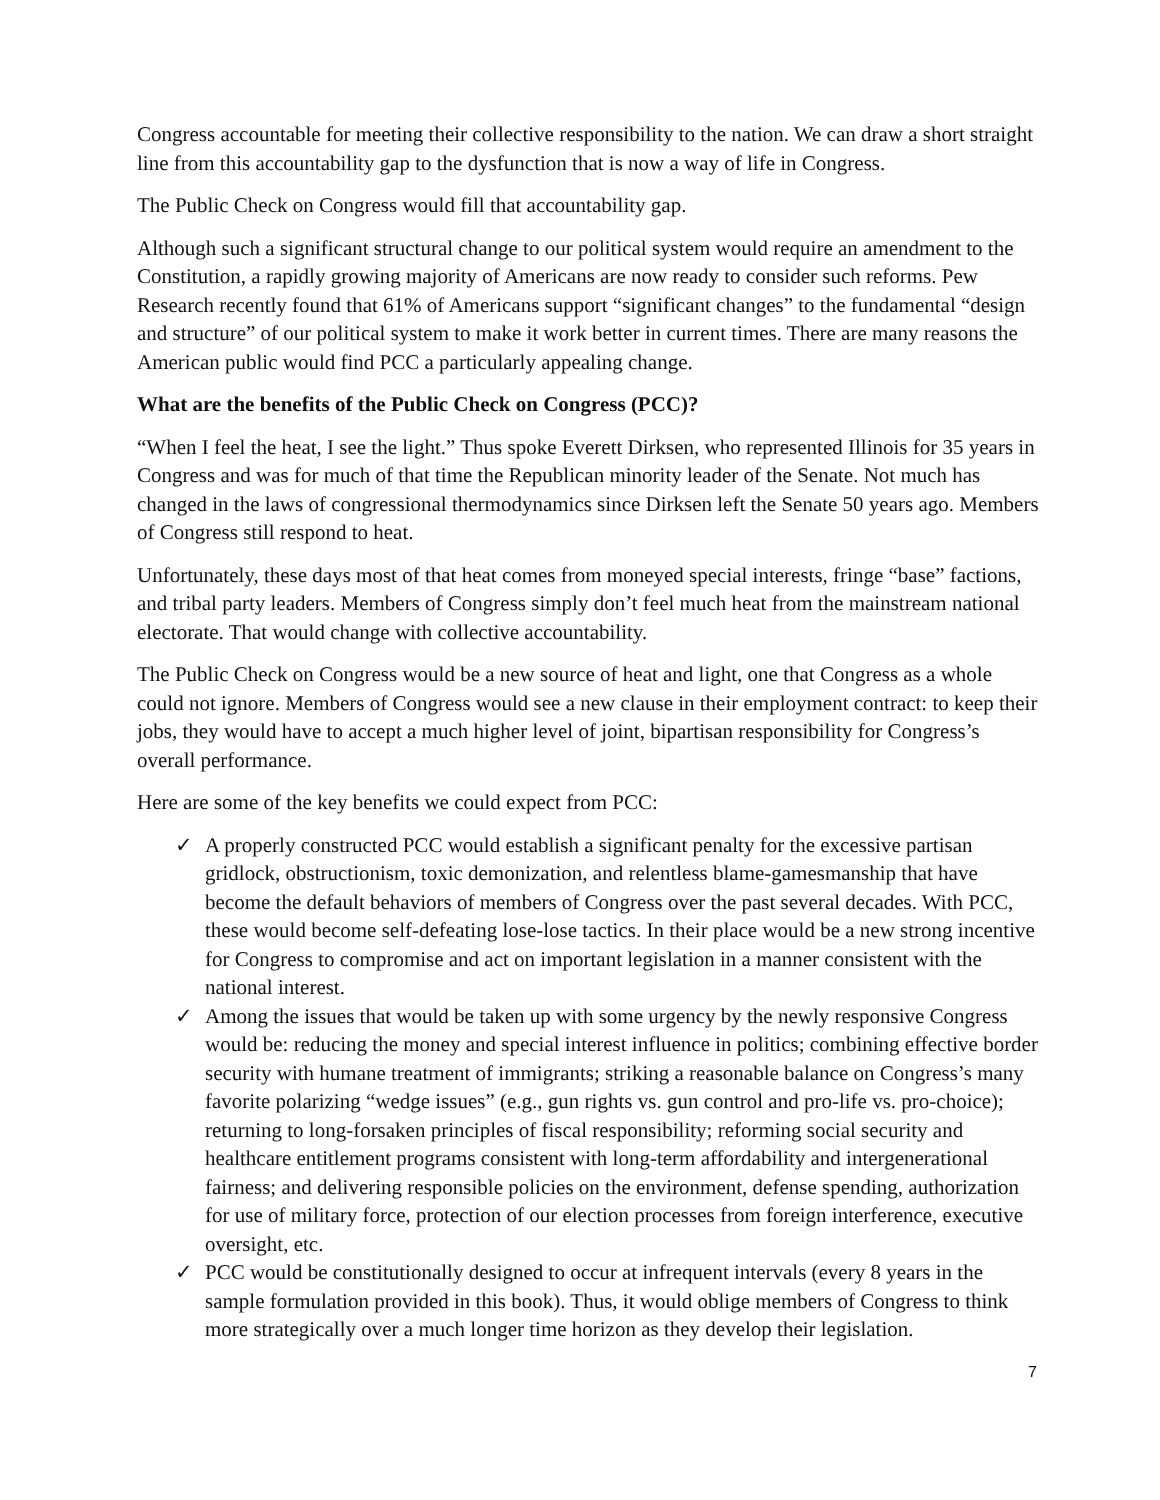Congress accountable for meeting their collective responsibility to the nation. We can draw a short straight line from this accountability gap to the dysfunction that is now a way of life in Congress.
The Public Check on Congress would fill that accountability gap.
Although such a significant structural change to our political system would require an amendment to the Constitution, a rapidly growing majority of Americans are now ready to consider such reforms. Pew Research recently found that 61% of Americans support “significant changes” to the fundamental “design and structure” of our political system to make it work better in current times. There are many reasons the American public would find PCC a particularly appealing change.
What are the benefits of the Public Check on Congress (PCC)?
“When I feel the heat, I see the light.” Thus spoke Everett Dirksen, who represented Illinois for 35 years in Congress and was for much of that time the Republican minority leader of the Senate. Not much has changed in the laws of congressional thermodynamics since Dirksen left the Senate 50 years ago. Members of Congress still respond to heat.
Unfortunately, these days most of that heat comes from moneyed special interests, fringe “base” factions, and tribal party leaders. Members of Congress simply don’t feel much heat from the mainstream national electorate. That would change with collective accountability.
The Public Check on Congress would be a new source of heat and light, one that Congress as a whole could not ignore. Members of Congress would see a new clause in their employment contract: to keep their jobs, they would have to accept a much higher level of joint, bipartisan responsibility for Congress’s overall performance.
Here are some of the key benefits we could expect from PCC:
✓ A properly constructed PCC would establish a significant penalty for the excessive partisan gridlock, obstructionism, toxic demonization, and relentless blame-gamesmanship that have become the default behaviors of members of Congress over the past several decades. With PCC, these would become self-defeating lose-lose tactics. In their place would be a new strong incentive for Congress to compromise and act on important legislation in a manner consistent with the national interest.
✓ Among the issues that would be taken up with some urgency by the newly responsive Congress would be: reducing the money and special interest influence in politics; combining effective border security with humane treatment of immigrants; striking a reasonable balance on Congress’s many favorite polarizing “wedge issues” (e.g., gun rights vs. gun control and pro-life vs. pro-choice); returning to long-forsaken principles of fiscal responsibility; reforming social security and healthcare entitlement programs consistent with long-term affordability and intergenerational fairness; and delivering responsible policies on the environment, defense spending, authorization for use of military force, protection of our election processes from foreign interference, executive oversight, etc.
✓ PCC would be constitutionally designed to occur at infrequent intervals (every 8 years in the sample formulation provided in this book). Thus, it would oblige members of Congress to think more strategically over a much longer time horizon as they develop their legislation.
7